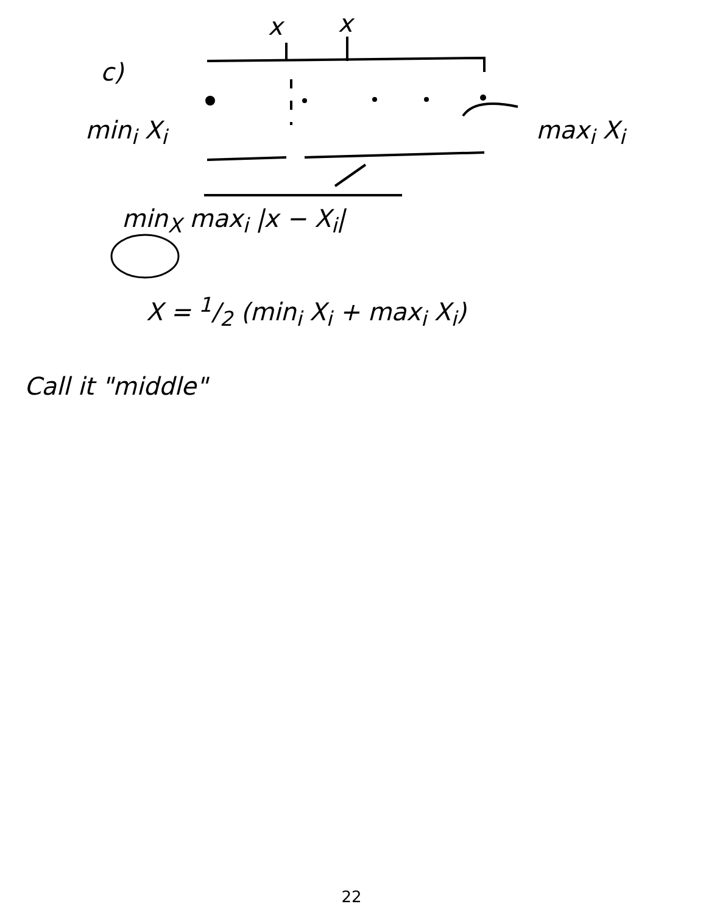c)
x x
min<sub>i</sub> X<sub>i</sub> max<sub>i</sub> X<sub>i</sub>
min<sub>X</sub> max<sub>i</sub> |x − X<sub>i</sub>|
X = 1/2 (min<sub>i</sub> X<sub>i</sub> + max<sub>i</sub> X<sub>i</sub>)
Call it "middle"
22